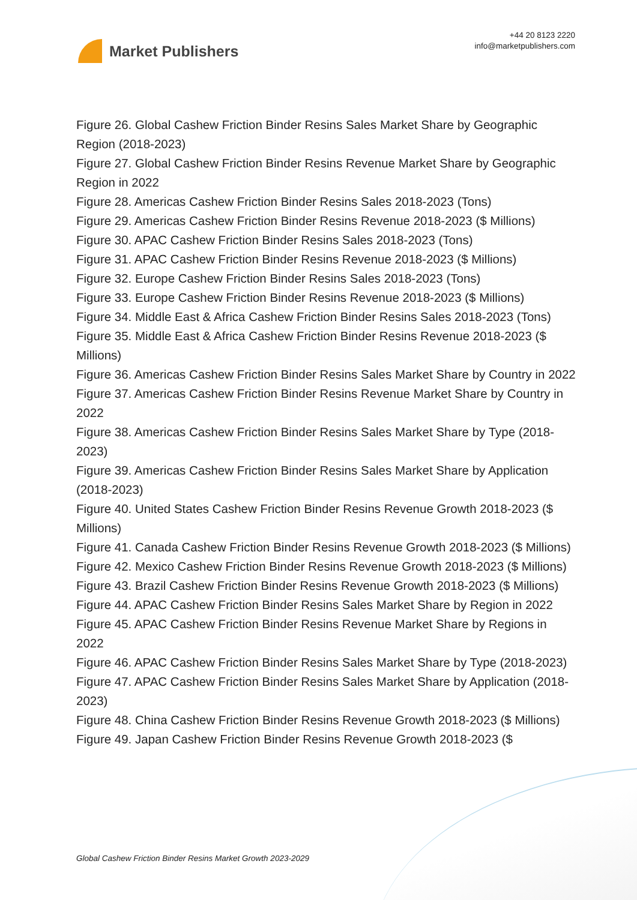Market Publishers
+44 20 8123 2220
info@marketpublishers.com
Figure 26. Global Cashew Friction Binder Resins Sales Market Share by Geographic Region (2018-2023)
Figure 27. Global Cashew Friction Binder Resins Revenue Market Share by Geographic Region in 2022
Figure 28. Americas Cashew Friction Binder Resins Sales 2018-2023 (Tons)
Figure 29. Americas Cashew Friction Binder Resins Revenue 2018-2023 ($ Millions)
Figure 30. APAC Cashew Friction Binder Resins Sales 2018-2023 (Tons)
Figure 31. APAC Cashew Friction Binder Resins Revenue 2018-2023 ($ Millions)
Figure 32. Europe Cashew Friction Binder Resins Sales 2018-2023 (Tons)
Figure 33. Europe Cashew Friction Binder Resins Revenue 2018-2023 ($ Millions)
Figure 34. Middle East & Africa Cashew Friction Binder Resins Sales 2018-2023 (Tons)
Figure 35. Middle East & Africa Cashew Friction Binder Resins Revenue 2018-2023 ($ Millions)
Figure 36. Americas Cashew Friction Binder Resins Sales Market Share by Country in 2022
Figure 37. Americas Cashew Friction Binder Resins Revenue Market Share by Country in 2022
Figure 38. Americas Cashew Friction Binder Resins Sales Market Share by Type (2018-2023)
Figure 39. Americas Cashew Friction Binder Resins Sales Market Share by Application (2018-2023)
Figure 40. United States Cashew Friction Binder Resins Revenue Growth 2018-2023 ($ Millions)
Figure 41. Canada Cashew Friction Binder Resins Revenue Growth 2018-2023 ($ Millions)
Figure 42. Mexico Cashew Friction Binder Resins Revenue Growth 2018-2023 ($ Millions)
Figure 43. Brazil Cashew Friction Binder Resins Revenue Growth 2018-2023 ($ Millions)
Figure 44. APAC Cashew Friction Binder Resins Sales Market Share by Region in 2022
Figure 45. APAC Cashew Friction Binder Resins Revenue Market Share by Regions in 2022
Figure 46. APAC Cashew Friction Binder Resins Sales Market Share by Type (2018-2023)
Figure 47. APAC Cashew Friction Binder Resins Sales Market Share by Application (2018-2023)
Figure 48. China Cashew Friction Binder Resins Revenue Growth 2018-2023 ($ Millions)
Figure 49. Japan Cashew Friction Binder Resins Revenue Growth 2018-2023 ($
Global Cashew Friction Binder Resins Market Growth 2023-2029